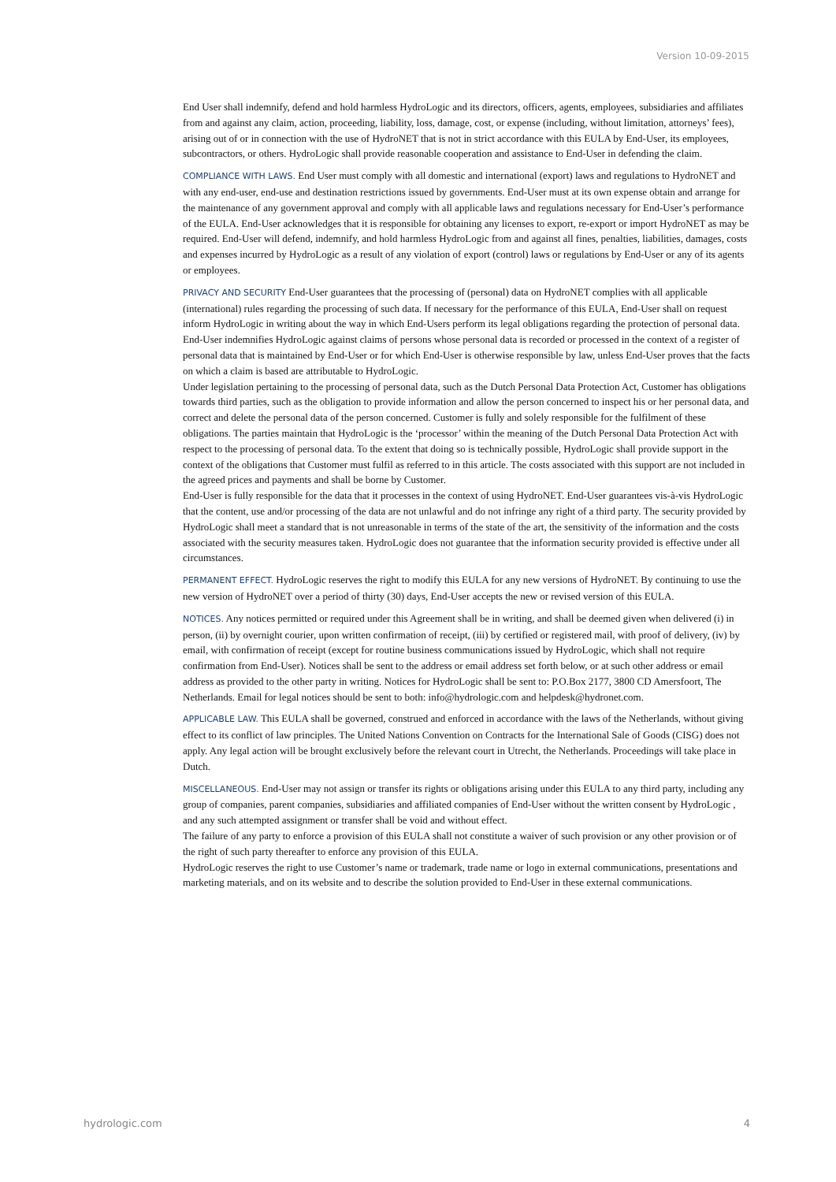Version 10-09-2015
End User shall indemnify, defend and hold harmless HydroLogic and its directors, officers, agents, employees, subsidiaries and affiliates from and against any claim, action, proceeding, liability, loss, damage, cost, or expense (including, without limitation, attorneys’ fees), arising out of or in connection with the use of HydroNET that is not in strict accordance with this EULA by End-User, its employees, subcontractors, or others. HydroLogic shall provide reasonable cooperation and assistance to End-User in defending the claim.
COMPLIANCE WITH LAWS. End User must comply with all domestic and international (export) laws and regulations to HydroNET and with any end-user, end-use and destination restrictions issued by governments. End-User must at its own expense obtain and arrange for the maintenance of any government approval and comply with all applicable laws and regulations necessary for End-User’s performance of the EULA. End-User acknowledges that it is responsible for obtaining any licenses to export, re-export or import HydroNET as may be required. End-User will defend, indemnify, and hold harmless HydroLogic from and against all fines, penalties, liabilities, damages, costs and expenses incurred by HydroLogic as a result of any violation of export (control) laws or regulations by End-User or any of its agents or employees.
PRIVACY AND SECURITY End-User guarantees that the processing of (personal) data on HydroNET complies with all applicable (international) rules regarding the processing of such data. If necessary for the performance of this EULA, End-User shall on request inform HydroLogic in writing about the way in which End-Users perform its legal obligations regarding the protection of personal data. End-User indemnifies HydroLogic against claims of persons whose personal data is recorded or processed in the context of a register of personal data that is maintained by End-User or for which End-User is otherwise responsible by law, unless End-User proves that the facts on which a claim is based are attributable to HydroLogic.
Under legislation pertaining to the processing of personal data, such as the Dutch Personal Data Protection Act, Customer has obligations towards third parties, such as the obligation to provide information and allow the person concerned to inspect his or her personal data, and correct and delete the personal data of the person concerned. Customer is fully and solely responsible for the fulfilment of these obligations. The parties maintain that HydroLogic is the ‘processor’ within the meaning of the Dutch Personal Data Protection Act with respect to the processing of personal data. To the extent that doing so is technically possible, HydroLogic shall provide support in the context of the obligations that Customer must fulfil as referred to in this article. The costs associated with this support are not included in the agreed prices and payments and shall be borne by Customer.
End-User is fully responsible for the data that it processes in the context of using HydroNET. End-User guarantees vis-à-vis HydroLogic that the content, use and/or processing of the data are not unlawful and do not infringe any right of a third party. The security provided by HydroLogic shall meet a standard that is not unreasonable in terms of the state of the art, the sensitivity of the information and the costs associated with the security measures taken. HydroLogic does not guarantee that the information security provided is effective under all circumstances.
PERMANENT EFFECT. HydroLogic reserves the right to modify this EULA for any new versions of HydroNET. By continuing to use the new version of HydroNET over a period of thirty (30) days, End-User accepts the new or revised version of this EULA.
NOTICES. Any notices permitted or required under this Agreement shall be in writing, and shall be deemed given when delivered (i) in person, (ii) by overnight courier, upon written confirmation of receipt, (iii) by certified or registered mail, with proof of delivery, (iv) by email, with confirmation of receipt (except for routine business communications issued by HydroLogic, which shall not require confirmation from End-User). Notices shall be sent to the address or email address set forth below, or at such other address or email address as provided to the other party in writing. Notices for HydroLogic shall be sent to: P.O.Box 2177, 3800 CD Amersfoort, The Netherlands. Email for legal notices should be sent to both: info@hydrologic.com and helpdesk@hydronet.com.
APPLICABLE LAW. This EULA shall be governed, construed and enforced in accordance with the laws of the Netherlands, without giving effect to its conflict of law principles. The United Nations Convention on Contracts for the International Sale of Goods (CISG) does not apply. Any legal action will be brought exclusively before the relevant court in Utrecht, the Netherlands. Proceedings will take place in Dutch.
MISCELLANEOUS. End-User may not assign or transfer its rights or obligations arising under this EULA to any third party, including any group of companies, parent companies, subsidiaries and affiliated companies of End-User without the written consent by HydroLogic , and any such attempted assignment or transfer shall be void and without effect.
The failure of any party to enforce a provision of this EULA shall not constitute a waiver of such provision or any other provision or of the right of such party thereafter to enforce any provision of this EULA.
HydroLogic reserves the right to use Customer’s name or trademark, trade name or logo in external communications, presentations and marketing materials, and on its website and to describe the solution provided to End-User in these external communications.
hydrologic.com 4